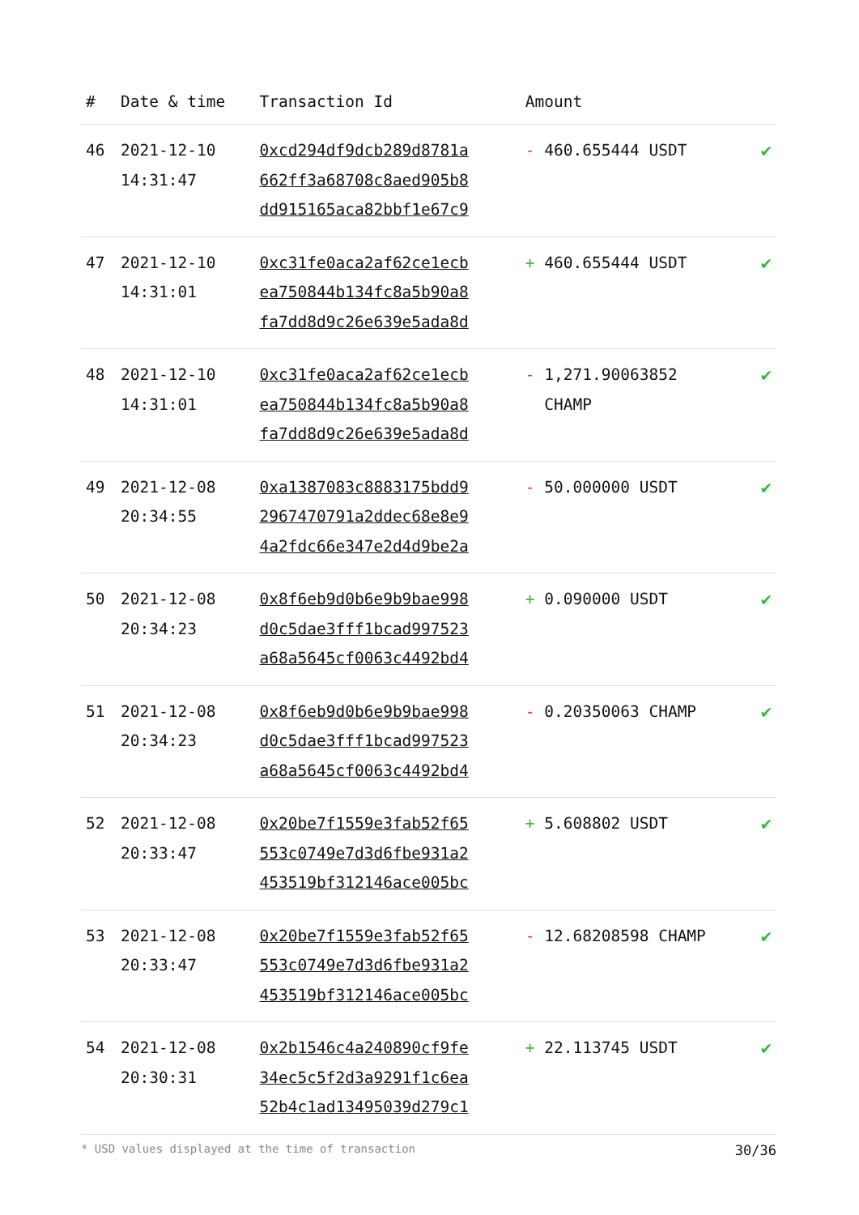| # | Date & time | Transaction Id | Amount | |
| --- | --- | --- | --- | --- |
| 46 | 2021-12-10 14:31:47 | 0xcd294df9dcb289d8781a 662ff3a68708c8aed905b8 dd915165aca82bbf1e67c9 | - 460.655444 USDT | ✔ |
| 47 | 2021-12-10 14:31:01 | 0xc31fe0aca2af62ce1ecb ea750844b134fc8a5b90a8 fa7dd8d9c26e639e5ada8d | + 460.655444 USDT | ✔ |
| 48 | 2021-12-10 14:31:01 | 0xc31fe0aca2af62ce1ecb ea750844b134fc8a5b90a8 fa7dd8d9c26e639e5ada8d | - 1,271.90063852 CHAMP | ✔ |
| 49 | 2021-12-08 20:34:55 | 0xa1387083c8883175bdd9 2967470791a2ddec68e8e9 4a2fdc66e347e2d4d9be2a | - 50.000000 USDT | ✔ |
| 50 | 2021-12-08 20:34:23 | 0x8f6eb9d0b6e9b9bae998 d0c5dae3fff1bcad997523 a68a5645cf0063c4492bd4 | + 0.090000 USDT | ✔ |
| 51 | 2021-12-08 20:34:23 | 0x8f6eb9d0b6e9b9bae998 d0c5dae3fff1bcad997523 a68a5645cf0063c4492bd4 | - 0.20350063 CHAMP | ✔ |
| 52 | 2021-12-08 20:33:47 | 0x20be7f1559e3fab52f65 553c0749e7d3d6fbe931a2 453519bf312146ace005bc | + 5.608802 USDT | ✔ |
| 53 | 2021-12-08 20:33:47 | 0x20be7f1559e3fab52f65 553c0749e7d3d6fbe931a2 453519bf312146ace005bc | - 12.68208598 CHAMP | ✔ |
| 54 | 2021-12-08 20:30:31 | 0x2b1546c4a240890cf9fe 34ec5c5f2d3a9291f1c6ea 52b4c1ad13495039d279c1 | + 22.113745 USDT | ✔ |
* USD values displayed at the time of transaction 30/36